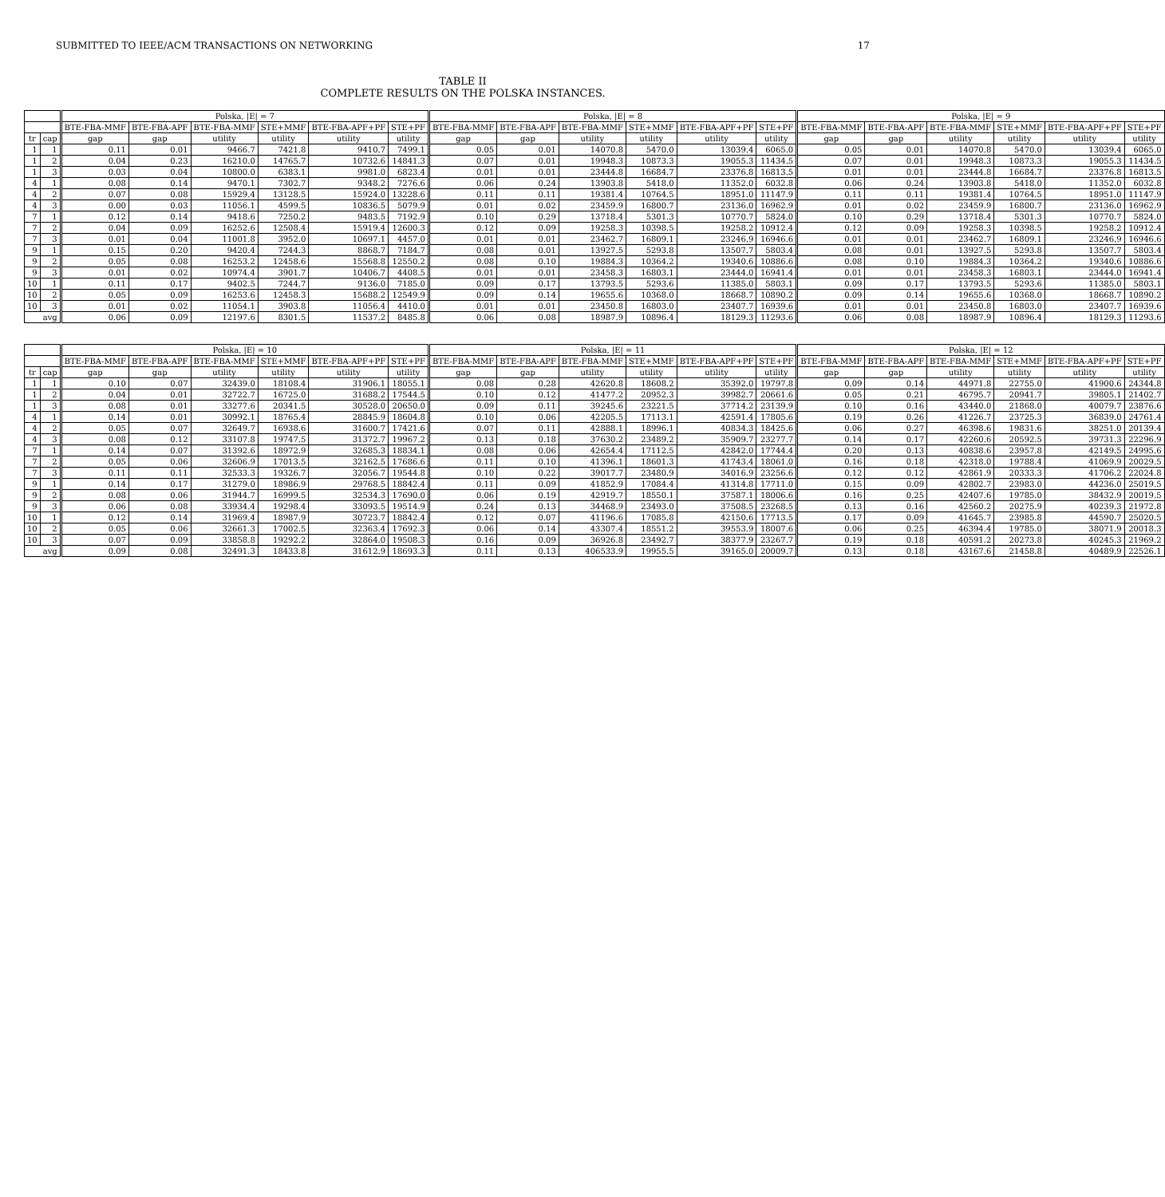SUBMITTED TO IEEE/ACM TRANSACTIONS ON NETWORKING 17
TABLE II
COMPLETE RESULTS ON THE POLSKA INSTANCES.
| | | Polska, /E/ = 7 | | | | | | Polska, /E/ = 8 | | | | | | Polska, /E/ = 9 | | | | | |
| --- | --- | --- | --- | --- | --- | --- | --- | --- | --- | --- | --- | --- | --- | --- | --- | --- | --- | --- | --- |
| | | BTE-FBA-MMF | BTE-FBA-APF | BTE-FBA-MMF | STE+MMF | BTE-FBA-APF+PF | STE+PF | BTE-FBA-MMF | BTE-FBA-APF | BTE-FBA-MMF | STE+MMF | BTE-FBA-APF+PF | STE+PF | BTE-FBA-MMF | BTE-FBA-APF | BTE-FBA-MMF | STE+MMF | BTE-FBA-APF+PF | STE+PF |
| tr | cap | gap | gap | utility | utility | utility | utility | gap | gap | utility | utility | utility | utility | gap | gap | utility | utility | utility | utility |
| 1 | 1 | 0.11 | 0.01 | 9466.7 | 7421.8 | 9410.7 | 7499.1 | 0.05 | 0.01 | 14070.8 | 5470.0 | 13039.4 | 6065.0 | 0.05 | 0.01 | 14070.8 | 5470.0 | 13039.4 | 6065.0 |
| 1 | 2 | 0.04 | 0.23 | 16210.0 | 14765.7 | 10732.6 | 14841.3 | 0.07 | 0.01 | 19948.3 | 10873.3 | 19055.3 | 11434.5 | 0.07 | 0.01 | 19948.3 | 10873.3 | 19055.3 | 11434.5 |
| 1 | 3 | 0.03 | 0.04 | 10800.0 | 6383.1 | 9981.0 | 6823.4 | 0.01 | 0.01 | 23444.8 | 16684.7 | 23376.8 | 16813.5 | 0.01 | 0.01 | 23444.8 | 16684.7 | 23376.8 | 16813.5 |
| 4 | 1 | 0.08 | 0.14 | 9470.1 | 7302.7 | 9348.2 | 7276.6 | 0.06 | 0.24 | 13903.8 | 5418.0 | 11352.0 | 6032.8 | 0.06 | 0.24 | 13903.8 | 5418.0 | 11352.0 | 6032.8 |
| 4 | 2 | 0.07 | 0.08 | 15929.4 | 13128.5 | 15924.0 | 13228.6 | 0.11 | 0.11 | 19381.4 | 10764.5 | 18951.0 | 11147.9 | 0.11 | 0.11 | 19381.4 | 10764.5 | 18951.0 | 11147.9 |
| 4 | 3 | 0.00 | 0.03 | 11056.1 | 4599.5 | 10836.5 | 5079.9 | 0.01 | 0.02 | 23459.9 | 16800.7 | 23136.0 | 16962.9 | 0.01 | 0.02 | 23459.9 | 16800.7 | 23136.0 | 16962.9 |
| 7 | 1 | 0.12 | 0.14 | 9418.6 | 7250.2 | 9483.5 | 7192.9 | 0.10 | 0.29 | 13718.4 | 5301.3 | 10770.7 | 5824.0 | 0.10 | 0.29 | 13718.4 | 5301.3 | 10770.7 | 5824.0 |
| 7 | 2 | 0.04 | 0.09 | 16252.6 | 12508.4 | 15919.4 | 12600.3 | 0.12 | 0.09 | 19258.3 | 10398.5 | 19258.2 | 10912.4 | 0.12 | 0.09 | 19258.3 | 10398.5 | 19258.2 | 10912.4 |
| 7 | 3 | 0.01 | 0.04 | 11001.8 | 3952.0 | 10697.1 | 4457.0 | 0.01 | 0.01 | 23462.7 | 16809.1 | 23246.9 | 16946.6 | 0.01 | 0.01 | 23462.7 | 16809.1 | 23246.9 | 16946.6 |
| 9 | 1 | 0.15 | 0.20 | 9420.4 | 7244.3 | 8868.7 | 7184.7 | 0.08 | 0.01 | 13927.5 | 5293.8 | 13507.7 | 5803.4 | 0.08 | 0.01 | 13927.5 | 5293.8 | 13507.7 | 5803.4 |
| 9 | 2 | 0.05 | 0.08 | 16253.2 | 12458.6 | 15568.8 | 12550.2 | 0.08 | 0.10 | 19884.3 | 10364.2 | 19340.6 | 10886.6 | 0.08 | 0.10 | 19884.3 | 10364.2 | 19340.6 | 10886.6 |
| 9 | 3 | 0.01 | 0.02 | 10974.4 | 3901.7 | 10406.7 | 4408.5 | 0.01 | 0.01 | 23458.3 | 16803.1 | 23444.0 | 16941.4 | 0.01 | 0.01 | 23458.3 | 16803.1 | 23444.0 | 16941.4 |
| 10 | 1 | 0.11 | 0.17 | 9402.5 | 7244.7 | 9136.0 | 7185.0 | 0.09 | 0.17 | 13793.5 | 5293.6 | 11385.0 | 5803.1 | 0.09 | 0.17 | 13793.5 | 5293.6 | 11385.0 | 5803.1 |
| 10 | 2 | 0.05 | 0.09 | 16253.6 | 12458.3 | 15688.2 | 12549.9 | 0.09 | 0.14 | 19655.6 | 10368.0 | 18668.7 | 10890.2 | 0.09 | 0.14 | 19655.6 | 10368.0 | 18668.7 | 10890.2 |
| 10 | 3 | 0.01 | 0.02 | 11054.1 | 3903.8 | 11056.4 | 4410.0 | 0.01 | 0.01 | 23450.8 | 16803.0 | 23407.7 | 16939.6 | 0.01 | 0.01 | 23450.8 | 16803.0 | 23407.7 | 16939.6 |
| avg | | 0.06 | 0.09 | 12197.6 | 8301.5 | 11537.2 | 8485.8 | 0.06 | 0.08 | 18987.9 | 10896.4 | 18129.3 | 11293.6 | 0.06 | 0.08 | 18987.9 | 10896.4 | 18129.3 | 11293.6 |
| | | Polska, /E/ = 10 | | | | | | Polska, /E/ = 11 | | | | | | Polska, /E/ = 12 | | | | | |
| --- | --- | --- | --- | --- | --- | --- | --- | --- | --- | --- | --- | --- | --- | --- | --- | --- | --- | --- | --- |
| | | BTE-FBA-MMF | BTE-FBA-APF | BTE-FBA-MMF | STE+MMF | BTE-FBA-APF+PF | STE+PF | BTE-FBA-MMF | BTE-FBA-APF | BTE-FBA-MMF | STE+MMF | BTE-FBA-APF+PF | STE+PF | BTE-FBA-MMF | BTE-FBA-APF | BTE-FBA-MMF | STE+MMF | BTE-FBA-APF+PF | STE+PF |
| tr | cap | gap | gap | utility | utility | utility | utility | gap | gap | utility | utility | utility | utility | gap | gap | utility | utility | utility | utility |
| 1 | 1 | 0.10 | 0.07 | 32439.0 | 18108.4 | 31906.1 | 18055.1 | 0.08 | 0.28 | 42620.8 | 18608.2 | 35392.0 | 19797.8 | 0.09 | 0.14 | 44971.8 | 22755.0 | 41900.6 | 24344.8 |
| 1 | 2 | 0.04 | 0.01 | 32722.7 | 16725.0 | 31688.2 | 17544.5 | 0.10 | 0.12 | 41477.2 | 20952.3 | 39982.7 | 20661.6 | 0.05 | 0.21 | 46795.7 | 20941.7 | 39805.1 | 21402.7 |
| 1 | 3 | 0.08 | 0.01 | 33277.6 | 20341.5 | 30528.0 | 20650.0 | 0.09 | 0.11 | 39245.6 | 23221.5 | 37714.2 | 23139.9 | 0.10 | 0.16 | 43440.0 | 21868.0 | 40079.7 | 23876.6 |
| 4 | 1 | 0.14 | 0.01 | 30992.1 | 18765.4 | 28845.9 | 18604.8 | 0.10 | 0.06 | 42205.5 | 17113.1 | 42591.4 | 17805.6 | 0.19 | 0.26 | 41226.7 | 23725.3 | 36839.0 | 24761.4 |
| 4 | 2 | 0.05 | 0.07 | 32649.7 | 16938.6 | 31600.7 | 17421.6 | 0.07 | 0.11 | 42888.1 | 18996.1 | 40834.3 | 18425.6 | 0.06 | 0.27 | 46398.6 | 19831.6 | 38251.0 | 20139.4 |
| 4 | 3 | 0.08 | 0.12 | 33107.8 | 19747.5 | 31372.7 | 19967.2 | 0.13 | 0.18 | 37630.2 | 23489.2 | 35909.7 | 23277.7 | 0.14 | 0.17 | 42260.6 | 20592.5 | 39731.3 | 22296.9 |
| 7 | 1 | 0.14 | 0.07 | 31392.6 | 18972.9 | 32685.3 | 18834.1 | 0.08 | 0.06 | 42654.4 | 17112.5 | 42842.0 | 17744.4 | 0.20 | 0.13 | 40838.6 | 23957.8 | 42149.5 | 24995.6 |
| 7 | 2 | 0.05 | 0.06 | 32606.9 | 17013.5 | 32162.5 | 17686.6 | 0.11 | 0.10 | 41396.1 | 18601.3 | 41743.4 | 18061.0 | 0.16 | 0.18 | 42318.0 | 19788.4 | 41069.9 | 20029.5 |
| 7 | 3 | 0.11 | 0.11 | 32533.3 | 19326.7 | 32056.7 | 19544.8 | 0.10 | 0.22 | 39017.7 | 23480.9 | 34016.9 | 23256.6 | 0.12 | 0.12 | 42861.9 | 20333.3 | 41706.2 | 22024.8 |
| 9 | 1 | 0.14 | 0.17 | 31279.0 | 18986.9 | 29768.5 | 18842.4 | 0.11 | 0.09 | 41852.9 | 17084.4 | 41314.8 | 17711.0 | 0.15 | 0.09 | 42802.7 | 23983.0 | 44236.0 | 25019.5 |
| 9 | 2 | 0.08 | 0.06 | 31944.7 | 16999.5 | 32534.3 | 17690.0 | 0.06 | 0.19 | 42919.7 | 18550.1 | 37587.1 | 18006.6 | 0.16 | 0.25 | 42407.6 | 19785.0 | 38432.9 | 20019.5 |
| 9 | 3 | 0.06 | 0.08 | 33934.4 | 19298.4 | 33093.5 | 19514.9 | 0.24 | 0.13 | 34468.9 | 23493.0 | 37508.5 | 23268.5 | 0.13 | 0.16 | 42560.2 | 20275.9 | 40239.3 | 21972.8 |
| 10 | 1 | 0.12 | 0.14 | 31969.4 | 18987.9 | 30723.7 | 18842.4 | 0.12 | 0.07 | 41196.6 | 17085.8 | 42150.6 | 17713.5 | 0.17 | 0.09 | 41645.7 | 23985.8 | 44590.7 | 25020.5 |
| 10 | 2 | 0.05 | 0.06 | 32661.3 | 17002.5 | 32363.4 | 17692.3 | 0.06 | 0.14 | 43307.4 | 18551.2 | 39553.9 | 18007.6 | 0.06 | 0.25 | 46394.4 | 19785.0 | 38071.9 | 20018.3 |
| 10 | 3 | 0.07 | 0.09 | 33858.8 | 19292.2 | 32864.0 | 19508.3 | 0.16 | 0.09 | 36926.8 | 23492.7 | 38377.9 | 23267.7 | 0.19 | 0.18 | 40591.2 | 20273.8 | 40245.3 | 21969.2 |
| avg | | 0.09 | 0.08 | 32491.3 | 18433.8 | 31612.9 | 18693.3 | 0.11 | 0.13 | 406533.9 | 19955.5 | 39165.0 | 20009.7 | 0.13 | 0.18 | 43167.6 | 21458.8 | 40489.9 | 22526.1 |